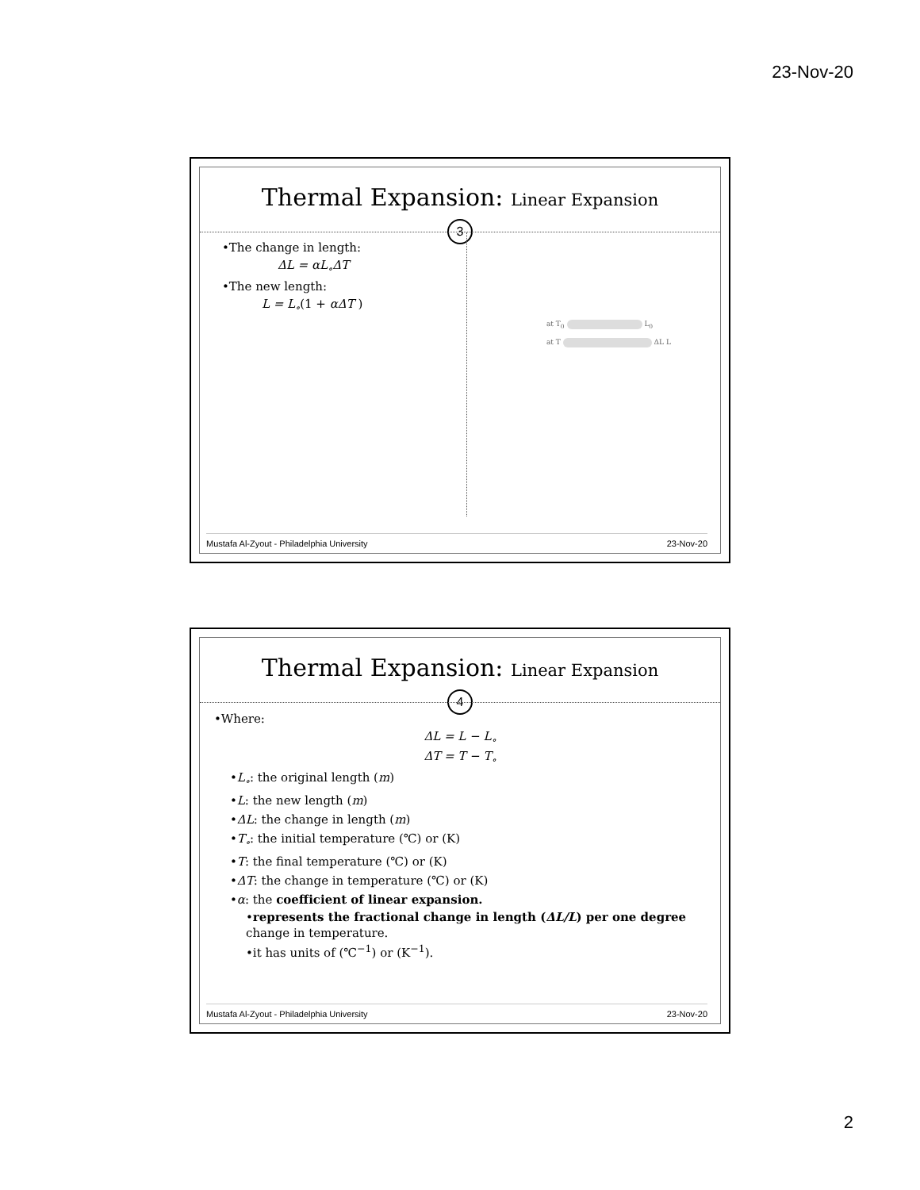23-Nov-20
Thermal Expansion: Linear Expansion
3
•The change in length:
ΔL = αL<sub>∘</sub>ΔT
•The new length:
L = L<sub>∘</sub>(1 + αΔT )
at T<sub>0</sub> L<sub>0</sub>
at T ΔL L
Mustafa Al-Zyout - Philadelphia University 23-Nov-20
Thermal Expansion: Linear Expansion
4
•Where:
ΔL = L − L<sub>∘</sub>
ΔT = T − T<sub>∘</sub>
•L<sub>∘</sub>: the original length (m)
•L: the new length (m)
•ΔL: the change in length (m)
•T<sub>∘</sub>: the initial temperature (℃) or (K)
•T: the final temperature (℃) or (K)
•ΔT: the change in temperature (℃) or (K)
•α: the coefficient of linear expansion.
•represents the fractional change in length (ΔL/L) per one degree change in temperature.
•it has units of (℃<sup>−1</sup>) or (K<sup>−1</sup>).
Mustafa Al-Zyout - Philadelphia University 23-Nov-20
2